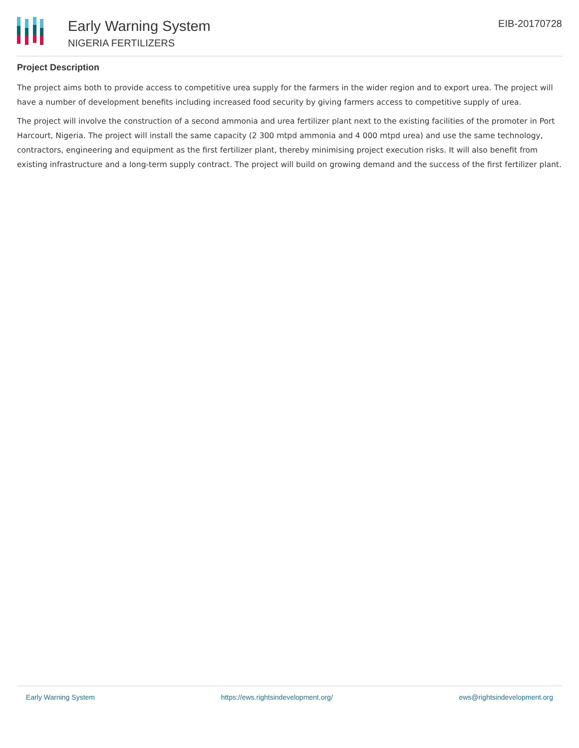Early Warning System
NIGERIA FERTILIZERS
EIB-20170728
Project Description
The project aims both to provide access to competitive urea supply for the farmers in the wider region and to export urea. The project will have a number of development benefits including increased food security by giving farmers access to competitive supply of urea.
The project will involve the construction of a second ammonia and urea fertilizer plant next to the existing facilities of the promoter in Port Harcourt, Nigeria. The project will install the same capacity (2 300 mtpd ammonia and 4 000 mtpd urea) and use the same technology, contractors, engineering and equipment as the first fertilizer plant, thereby minimising project execution risks. It will also benefit from existing infrastructure and a long-term supply contract. The project will build on growing demand and the success of the first fertilizer plant.
Early Warning System https://ews.rightsindevelopment.org/ ews@rightsindevelopment.org